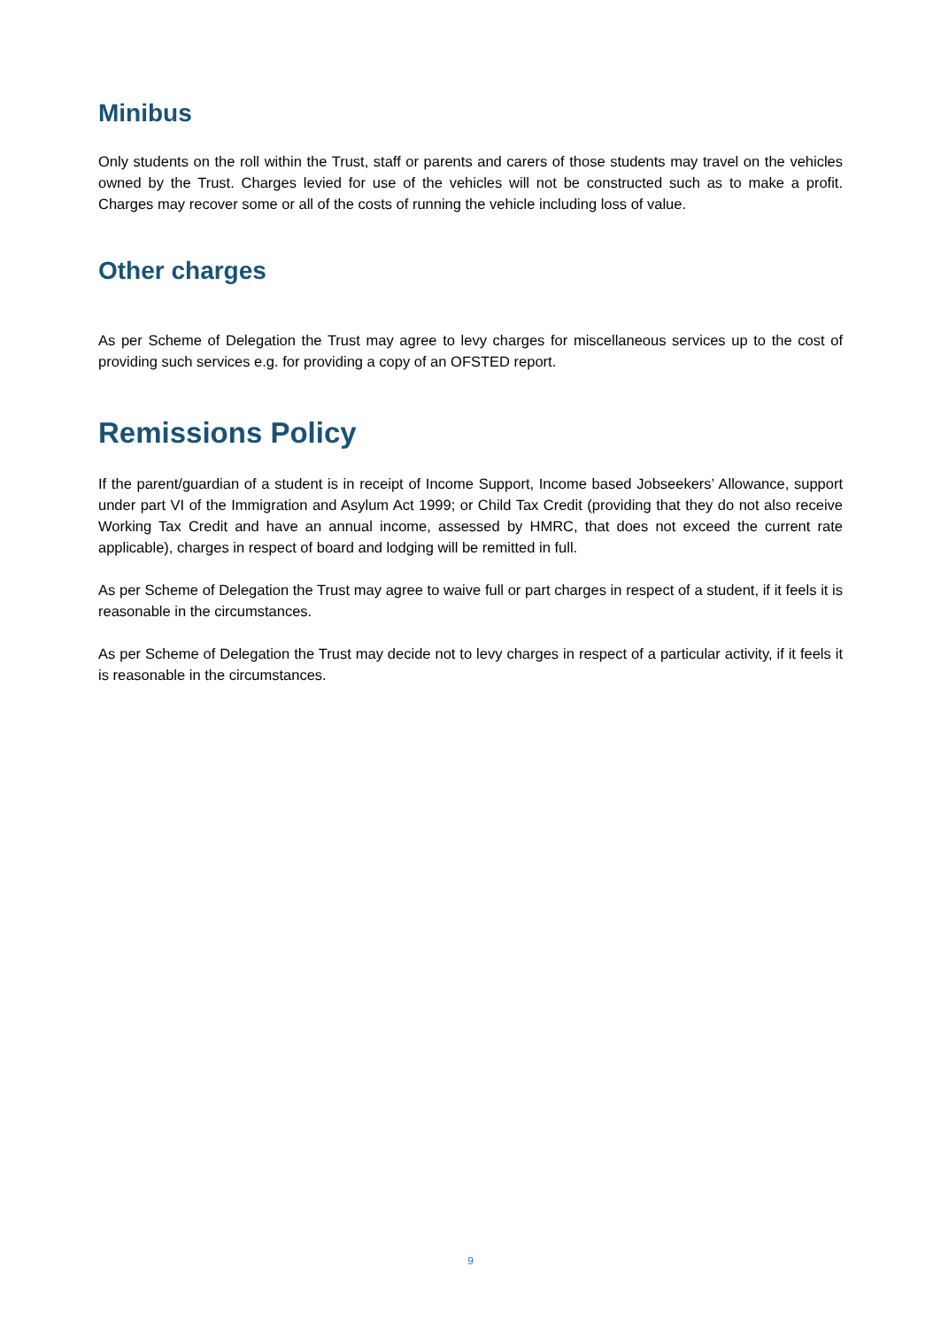Minibus
Only students on the roll within the Trust, staff or parents and carers of those students may travel on the vehicles owned by the Trust. Charges levied for use of the vehicles will not be constructed such as to make a profit. Charges may recover some or all of the costs of running the vehicle including loss of value.
Other charges
As per Scheme of Delegation the Trust may agree to levy charges for miscellaneous services up to the cost of providing such services e.g. for providing a copy of an OFSTED report.
Remissions Policy
If the parent/guardian of a student is in receipt of Income Support, Income based Jobseekers’ Allowance, support under part VI of the Immigration and Asylum Act 1999; or Child Tax Credit (providing that they do not also receive Working Tax Credit and have an annual income, assessed by HMRC, that does not exceed the current rate applicable), charges in respect of board and lodging will be remitted in full.
As per Scheme of Delegation the Trust may agree to waive full or part charges in respect of a student, if it feels it is reasonable in the circumstances.
As per Scheme of Delegation the Trust may decide not to levy charges in respect of a particular activity, if it feels it is reasonable in the circumstances.
9